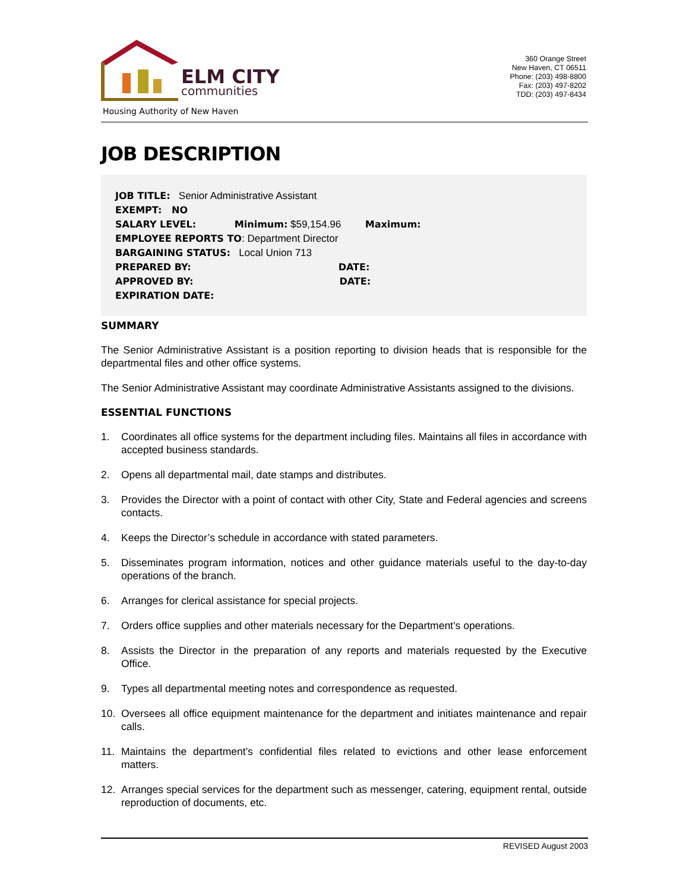ELM CITY
communities
Housing Authority of New Haven
360 Orange Street
New Haven, CT 06511
Phone: (203) 498-8800
Fax: (203) 497-8202
TDD: (203) 497-8434
JOB DESCRIPTION
JOB TITLE: Senior Administrative Assistant
EXEMPT: NO
SALARY LEVEL: Minimum: $59,154.96 Maximum:
EMPLOYEE REPORTS TO: Department Director
BARGAINING STATUS: Local Union 713
PREPARED BY: DATE:
APPROVED BY: DATE:
EXPIRATION DATE:
SUMMARY
The Senior Administrative Assistant is a position reporting to division heads that is responsible for the departmental files and other office systems.
The Senior Administrative Assistant may coordinate Administrative Assistants assigned to the divisions.
ESSENTIAL FUNCTIONS
1. Coordinates all office systems for the department including files. Maintains all files in accordance with accepted business standards.
2. Opens all departmental mail, date stamps and distributes.
3. Provides the Director with a point of contact with other City, State and Federal agencies and screens contacts.
4. Keeps the Director’s schedule in accordance with stated parameters.
5. Disseminates program information, notices and other guidance materials useful to the day-to-day operations of the branch.
6. Arranges for clerical assistance for special projects.
7. Orders office supplies and other materials necessary for the Department’s operations.
8. Assists the Director in the preparation of any reports and materials requested by the Executive Office.
9. Types all departmental meeting notes and correspondence as requested.
10. Oversees all office equipment maintenance for the department and initiates maintenance and repair calls.
11. Maintains the department’s confidential files related to evictions and other lease enforcement matters.
12. Arranges special services for the department such as messenger, catering, equipment rental, outside reproduction of documents, etc.
REVISED August 2003